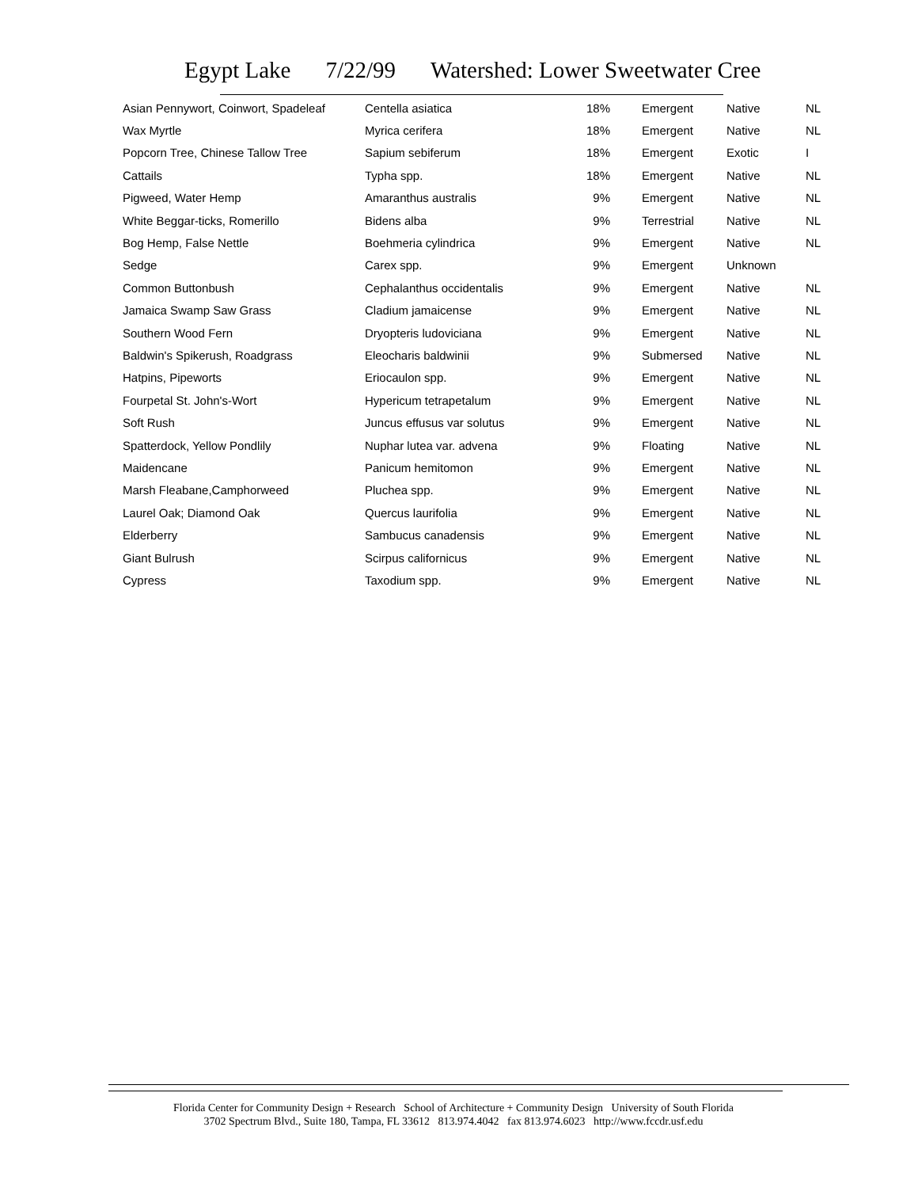Egypt Lake 7/22/99 Watershed: Lower Sweetwater Cree
| Asian Pennywort, Coinwort, Spadeleaf | Centella asiatica | 18% | Emergent | Native | NL |
| Wax Myrtle | Myrica cerifera | 18% | Emergent | Native | NL |
| Popcorn Tree, Chinese Tallow Tree | Sapium sebiferum | 18% | Emergent | Exotic | I |
| Cattails | Typha spp. | 18% | Emergent | Native | NL |
| Pigweed, Water Hemp | Amaranthus australis | 9% | Emergent | Native | NL |
| White Beggar-ticks, Romerillo | Bidens alba | 9% | Terrestrial | Native | NL |
| Bog Hemp, False Nettle | Boehmeria cylindrica | 9% | Emergent | Native | NL |
| Sedge | Carex spp. | 9% | Emergent | Unknown | |
| Common Buttonbush | Cephalanthus occidentalis | 9% | Emergent | Native | NL |
| Jamaica Swamp Saw Grass | Cladium jamaicense | 9% | Emergent | Native | NL |
| Southern Wood Fern | Dryopteris ludoviciana | 9% | Emergent | Native | NL |
| Baldwin's Spikerush, Roadgrass | Eleocharis baldwinii | 9% | Submersed | Native | NL |
| Hatpins, Pipeworts | Eriocaulon spp. | 9% | Emergent | Native | NL |
| Fourpetal St. John's-Wort | Hypericum tetrapetalum | 9% | Emergent | Native | NL |
| Soft Rush | Juncus effusus var solutus | 9% | Emergent | Native | NL |
| Spatterdock, Yellow Pondlily | Nuphar lutea var. advena | 9% | Floating | Native | NL |
| Maidencane | Panicum hemitomon | 9% | Emergent | Native | NL |
| Marsh Fleabane,Camphorweed | Pluchea spp. | 9% | Emergent | Native | NL |
| Laurel Oak; Diamond Oak | Quercus laurifolia | 9% | Emergent | Native | NL |
| Elderberry | Sambucus canadensis | 9% | Emergent | Native | NL |
| Giant Bulrush | Scirpus californicus | 9% | Emergent | Native | NL |
| Cypress | Taxodium spp. | 9% | Emergent | Native | NL |
Florida Center for Community Design + Research School of Architecture + Community Design University of South Florida
3702 Spectrum Blvd., Suite 180, Tampa, FL 33612 813.974.4042 fax 813.974.6023 http://www.fccdr.usf.edu